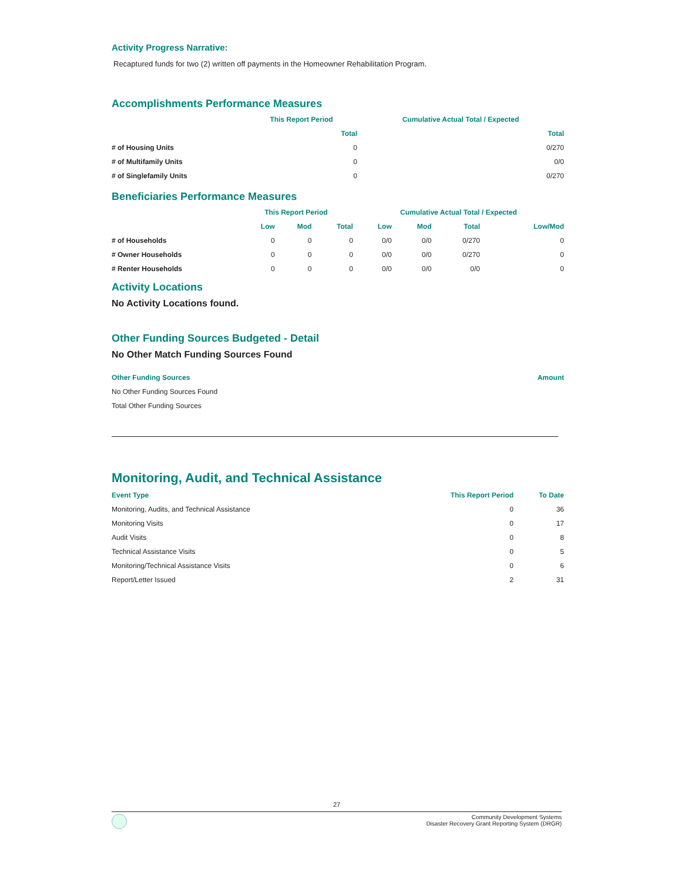Activity Progress Narrative:
Recaptured funds for two (2) written off payments in the Homeowner Rehabilitation Program.
Accomplishments Performance Measures
| | This Report Period | Cumulative Actual Total / Expected |
| --- | --- | --- |
| | Total | Total |
| # of Housing Units | 0 | 0/270 |
| # of Multifamily Units | 0 | 0/0 |
| # of Singlefamily Units | 0 | 0/270 |
Beneficiaries Performance Measures
| | This Report Period | | | Cumulative Actual Total / Expected | | | |
| --- | --- | --- | --- | --- | --- | --- | --- |
| | Low | Mod | Total | Low | Mod | Total | Low/Mod |
| # of Households | 0 | 0 | 0 | 0/0 | 0/0 | 0/270 | 0 |
| # Owner Households | 0 | 0 | 0 | 0/0 | 0/0 | 0/270 | 0 |
| # Renter Households | 0 | 0 | 0 | 0/0 | 0/0 | 0/0 | 0 |
Activity Locations
No Activity Locations found.
Other Funding Sources Budgeted - Detail
No Other Match Funding Sources Found
| Other Funding Sources | Amount |
| --- | --- |
| No Other Funding Sources Found | |
| Total Other Funding Sources | |
Monitoring, Audit, and Technical Assistance
| Event Type | This Report Period | To Date |
| --- | --- | --- |
| Monitoring, Audits, and Technical Assistance | 0 | 36 |
| Monitoring Visits | 0 | 17 |
| Audit Visits | 0 | 8 |
| Technical Assistance Visits | 0 | 5 |
| Monitoring/Technical Assistance Visits | 0 | 6 |
| Report/Letter Issued | 2 | 31 |
27
Community Development Systems
Disaster Recovery Grant Reporting System (DRGR)